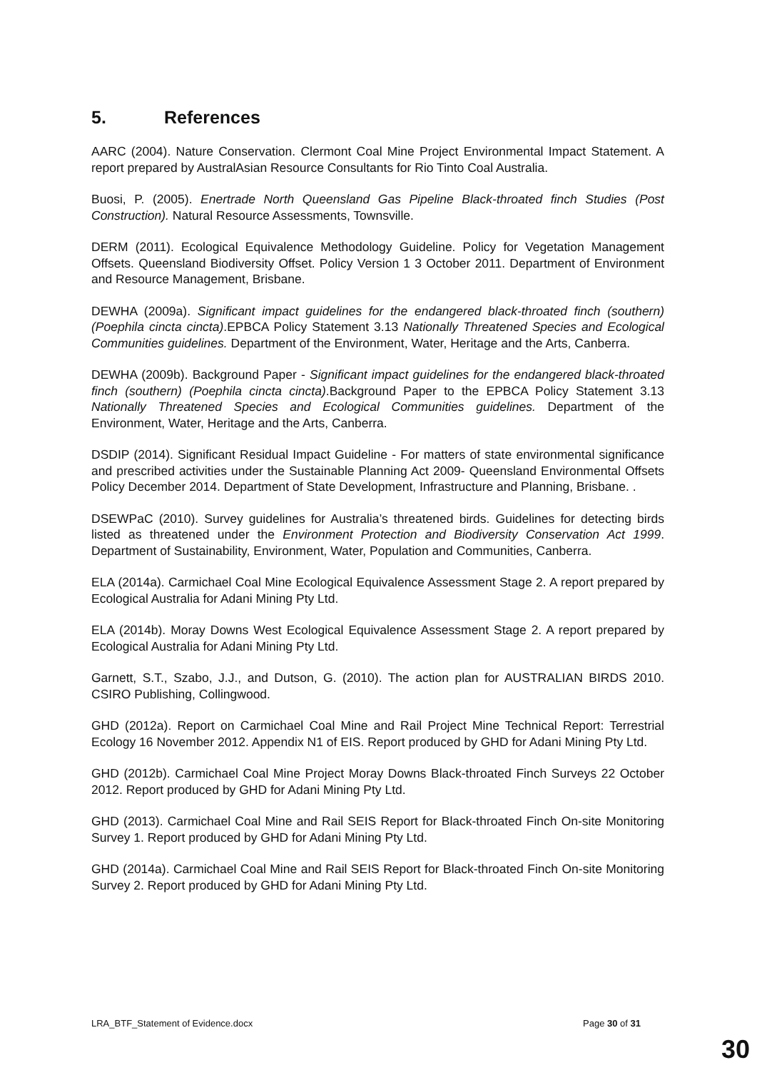5. References
AARC (2004). Nature Conservation. Clermont Coal Mine Project Environmental Impact Statement. A report prepared by AustralAsian Resource Consultants for Rio Tinto Coal Australia.
Buosi, P. (2005). Enertrade North Queensland Gas Pipeline Black-throated finch Studies (Post Construction). Natural Resource Assessments, Townsville.
DERM (2011). Ecological Equivalence Methodology Guideline. Policy for Vegetation Management Offsets. Queensland Biodiversity Offset. Policy Version 1 3 October 2011. Department of Environment and Resource Management, Brisbane.
DEWHA (2009a). Significant impact guidelines for the endangered black-throated finch (southern) (Poephila cincta cincta).EPBCA Policy Statement 3.13 Nationally Threatened Species and Ecological Communities guidelines. Department of the Environment, Water, Heritage and the Arts, Canberra.
DEWHA (2009b). Background Paper - Significant impact guidelines for the endangered black-throated finch (southern) (Poephila cincta cincta).Background Paper to the EPBCA Policy Statement 3.13 Nationally Threatened Species and Ecological Communities guidelines. Department of the Environment, Water, Heritage and the Arts, Canberra.
DSDIP (2014). Significant Residual Impact Guideline - For matters of state environmental significance and prescribed activities under the Sustainable Planning Act 2009- Queensland Environmental Offsets Policy December 2014. Department of State Development, Infrastructure and Planning, Brisbane. .
DSEWPaC (2010). Survey guidelines for Australia’s threatened birds. Guidelines for detecting birds listed as threatened under the Environment Protection and Biodiversity Conservation Act 1999. Department of Sustainability, Environment, Water, Population and Communities, Canberra.
ELA (2014a). Carmichael Coal Mine Ecological Equivalence Assessment Stage 2. A report prepared by Ecological Australia for Adani Mining Pty Ltd.
ELA (2014b). Moray Downs West Ecological Equivalence Assessment Stage 2. A report prepared by Ecological Australia for Adani Mining Pty Ltd.
Garnett, S.T., Szabo, J.J., and Dutson, G. (2010). The action plan for AUSTRALIAN BIRDS 2010. CSIRO Publishing, Collingwood.
GHD (2012a). Report on Carmichael Coal Mine and Rail Project Mine Technical Report: Terrestrial Ecology 16 November 2012. Appendix N1 of EIS. Report produced by GHD for Adani Mining Pty Ltd.
GHD (2012b). Carmichael Coal Mine Project Moray Downs Black-throated Finch Surveys 22 October 2012. Report produced by GHD for Adani Mining Pty Ltd.
GHD (2013). Carmichael Coal Mine and Rail SEIS Report for Black-throated Finch On-site Monitoring Survey 1. Report produced by GHD for Adani Mining Pty Ltd.
GHD (2014a). Carmichael Coal Mine and Rail SEIS Report for Black-throated Finch On-site Monitoring Survey 2. Report produced by GHD for Adani Mining Pty Ltd.
LRA_BTF_Statement of Evidence.docx Page 30 of 31
30